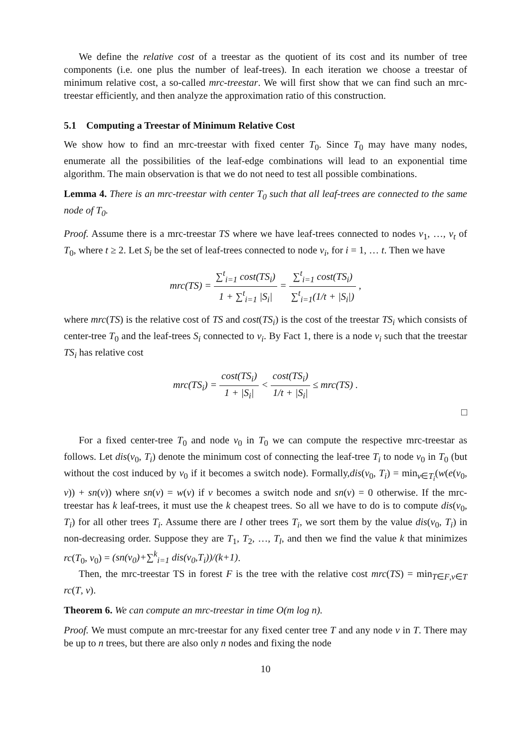We define the relative cost of a treestar as the quotient of its cost and its number of tree components (i.e. one plus the number of leaf-trees). In each iteration we choose a treestar of minimum relative cost, a so-called mrc-treestar. We will first show that we can find such an mrc-treestar efficiently, and then analyze the approximation ratio of this construction.
5.1 Computing a Treestar of Minimum Relative Cost
We show how to find an mrc-treestar with fixed center T<sub>0</sub>. Since T<sub>0</sub> may have many nodes, enumerate all the possibilities of the leaf-edge combinations will lead to an exponential time algorithm. The main observation is that we do not need to test all possible combinations.
Lemma 4. There is an mrc-treestar with center T<sub>0</sub> such that all leaf-trees are connected to the same node of T<sub>0</sub>.
Proof. Assume there is a mrc-treestar TS where we have leaf-trees connected to nodes v<sub>1</sub>, …, v<sub>t</sub> of T<sub>0</sub>, where t ≥ 2. Let S<sub>i</sub> be the set of leaf-trees connected to node v<sub>i</sub>, for i = 1, … t. Then we have
mrc(TS) = ∑<sup>t</sup><sub>i=1</sub> cost(TS<sub>i</sub>) 1 + ∑<sup>t</sup><sub>i=1</sub> |S<sub>i</sub>| = ∑<sup>t</sup><sub>i=1</sub> cost(TS<sub>i</sub>) ∑<sup>t</sup><sub>i=1</sub>(1/t + |S<sub>i</sub>|) ,
where mrc(TS) is the relative cost of TS and cost(TS<sub>i</sub>) is the cost of the treestar TS<sub>i</sub> which consists of center-tree T<sub>0</sub> and the leaf-trees S<sub>i</sub> connected to v<sub>i</sub>. By Fact 1, there is a node v<sub>i</sub> such that the treestar TS<sub>i</sub> has relative cost
mrc(TS<sub>i</sub>) = cost(TS<sub>i</sub>) 1 + |S<sub>i</sub>| < cost(TS<sub>i</sub>) 1/t + |S<sub>i</sub>| ≤ mrc(TS) .
□
For a fixed center-tree T<sub>0</sub> and node v<sub>0</sub> in T<sub>0</sub> we can compute the respective mrc-treestar as follows. Let dis(v<sub>0</sub>, T<sub>i</sub>) denote the minimum cost of connecting the leaf-tree T<sub>i</sub> to node v<sub>0</sub> in T<sub>0</sub> (but without the cost induced by v<sub>0</sub> if it becomes a switch node). Formally,dis(v<sub>0</sub>, T<sub>i</sub>) = min<sub>v∈T<sub>i</sub></sub>(w(e(v<sub>0</sub>, v)) + sn(v)) where sn(v) = w(v) if v becomes a switch node and sn(v) = 0 otherwise. If the mrc-treestar has k leaf-trees, it must use the k cheapest trees. So all we have to do is to compute dis(v<sub>0</sub>, T<sub>i</sub>) for all other trees T<sub>i</sub>. Assume there are l other trees T<sub>i</sub>, we sort them by the value dis(v<sub>0</sub>, T<sub>i</sub>) in non-decreasing order. Suppose they are T<sub>1</sub>, T<sub>2</sub>, …, T<sub>l</sub>, and then we find the value k that minimizes rc(T<sub>0</sub>, v<sub>0</sub>) = (sn(v<sub>0</sub>)+∑<sup>k</sup><sub>i=1</sub> dis(v<sub>0</sub>,T<sub>i</sub>))/(k+1).
Then, the mrc-treestar TS in forest F is the tree with the relative cost mrc(TS) = min<sub>T∈F,v∈T</sub> rc(T, v).
Theorem 6. We can compute an mrc-treestar in time O(m log n).
Proof. We must compute an mrc-treestar for any fixed center tree T and any node v in T. There may be up to n trees, but there are also only n nodes and fixing the node
10